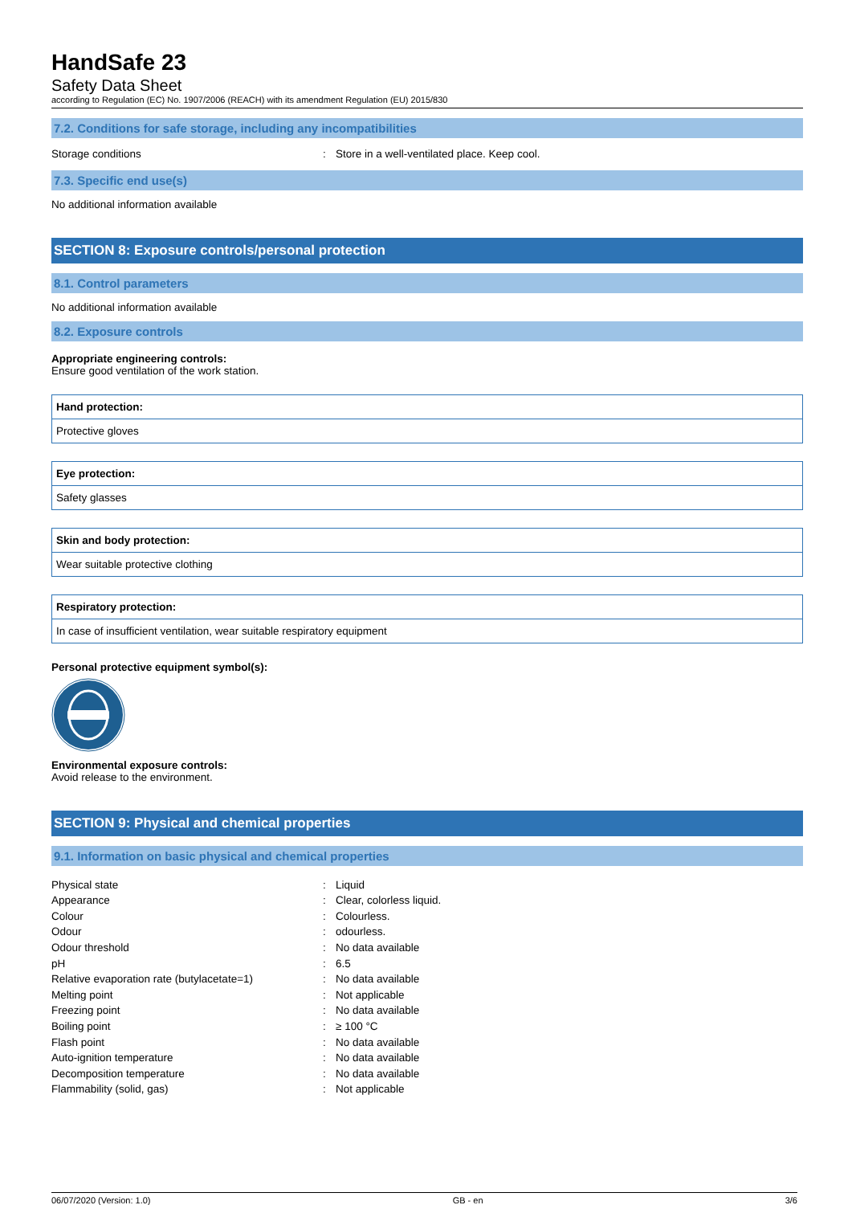HandSafe 23
Safety Data Sheet
according to Regulation (EC) No. 1907/2006 (REACH) with its amendment Regulation (EU) 2015/830
7.2. Conditions for safe storage, including any incompatibilities
Storage conditions: Store in a well-ventilated place. Keep cool.
7.3. Specific end use(s)
No additional information available
SECTION 8: Exposure controls/personal protection
8.1. Control parameters
No additional information available
8.2. Exposure controls
Appropriate engineering controls:
Ensure good ventilation of the work station.
Hand protection:
Protective gloves
Eye protection:
Safety glasses
Skin and body protection:
Wear suitable protective clothing
Respiratory protection:
In case of insufficient ventilation, wear suitable respiratory equipment
Personal protective equipment symbol(s):
Environmental exposure controls:
Avoid release to the environment.
SECTION 9: Physical and chemical properties
9.1. Information on basic physical and chemical properties
Physical state: Liquid
Appearance: Clear, colorless liquid.
Colour: Colourless.
Odour: odourless.
Odour threshold: No data available
pH: 6.5
Relative evaporation rate (butylacetate=1): No data available
Melting point: Not applicable
Freezing point: No data available
Boiling point: ≥ 100 °C
Flash point: No data available
Auto-ignition temperature: No data available
Decomposition temperature: No data available
Flammability (solid, gas): Not applicable
06/07/2020 (Version: 1.0) GB - en 3/6